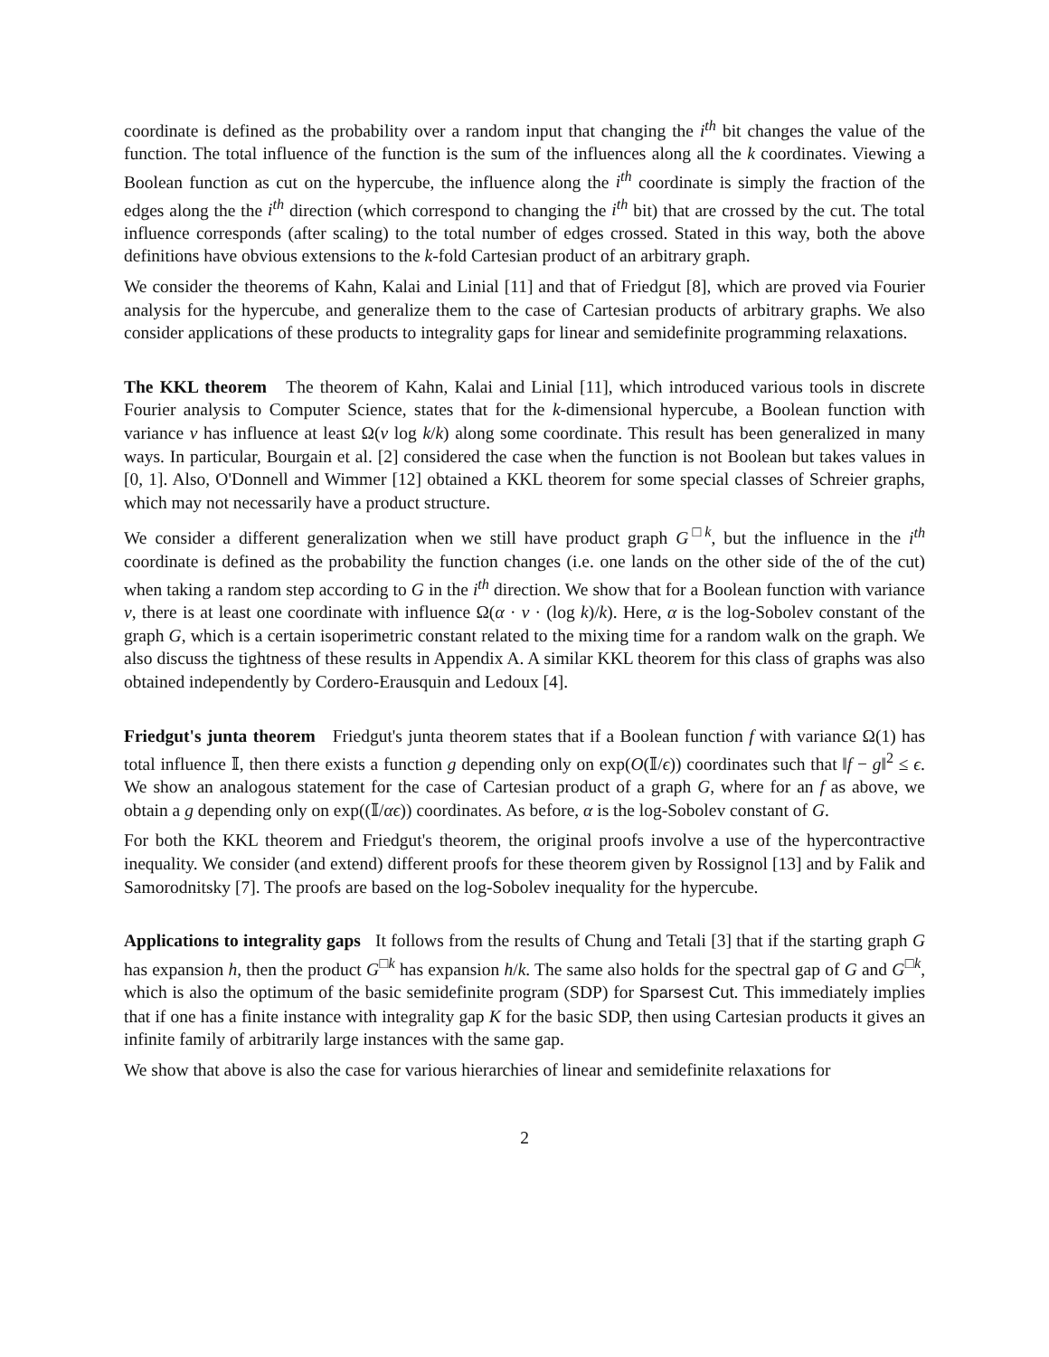coordinate is defined as the probability over a random input that changing the i<sup>th</sup> bit changes the value of the function. The total influence of the function is the sum of the influences along all the k coordinates. Viewing a Boolean function as cut on the hypercube, the influence along the i<sup>th</sup> coordinate is simply the fraction of the edges along the the i<sup>th</sup> direction (which correspond to changing the i<sup>th</sup> bit) that are crossed by the cut. The total influence corresponds (after scaling) to the total number of edges crossed. Stated in this way, both the above definitions have obvious extensions to the k-fold Cartesian product of an arbitrary graph.
We consider the theorems of Kahn, Kalai and Linial [11] and that of Friedgut [8], which are proved via Fourier analysis for the hypercube, and generalize them to the case of Cartesian products of arbitrary graphs. We also consider applications of these products to integrality gaps for linear and semidefinite programming relaxations.
The KKL theorem The theorem of Kahn, Kalai and Linial [11], which introduced various tools in discrete Fourier analysis to Computer Science, states that for the k-dimensional hypercube, a Boolean function with variance v has influence at least Ω(v log k/k) along some coordinate. This result has been generalized in many ways. In particular, Bourgain et al. [2] considered the case when the function is not Boolean but takes values in [0, 1]. Also, O'Donnell and Wimmer [12] obtained a KKL theorem for some special classes of Schreier graphs, which may not necessarily have a product structure.
We consider a different generalization when we still have product graph G<sup>□k</sup>, but the influence in the i<sup>th</sup> coordinate is defined as the probability the function changes (i.e. one lands on the other side of the of the cut) when taking a random step according to G in the i<sup>th</sup> direction. We show that for a Boolean function with variance v, there is at least one coordinate with influence Ω(α · v · (log k)/k). Here, α is the log-Sobolev constant of the graph G, which is a certain isoperimetric constant related to the mixing time for a random walk on the graph. We also discuss the tightness of these results in Appendix A. A similar KKL theorem for this class of graphs was also obtained independently by Cordero-Erausquin and Ledoux [4].
Friedgut's junta theorem Friedgut's junta theorem states that if a Boolean function f with variance Ω(1) has total influence 𝕀, then there exists a function g depending only on exp(O(𝕀/ϵ)) coordinates such that ‖f − g‖<sup>2</sup> ≤ ϵ. We show an analogous statement for the case of Cartesian product of a graph G, where for an f as above, we obtain a g depending only on exp((𝕀/αϵ)) coordinates. As before, α is the log-Sobolev constant of G.
For both the KKL theorem and Friedgut's theorem, the original proofs involve a use of the hypercontractive inequality. We consider (and extend) different proofs for these theorem given by Rossignol [13] and by Falik and Samorodnitsky [7]. The proofs are based on the log-Sobolev inequality for the hypercube.
Applications to integrality gaps It follows from the results of Chung and Tetali [3] that if the starting graph G has expansion h, then the product G<sup>□k</sup> has expansion h/k. The same also holds for the spectral gap of G and G<sup>□k</sup>, which is also the optimum of the basic semidefinite program (SDP) for Sparsest Cut. This immediately implies that if one has a finite instance with integrality gap K for the basic SDP, then using Cartesian products it gives an infinite family of arbitrarily large instances with the same gap.
We show that above is also the case for various hierarchies of linear and semidefinite relaxations for
2